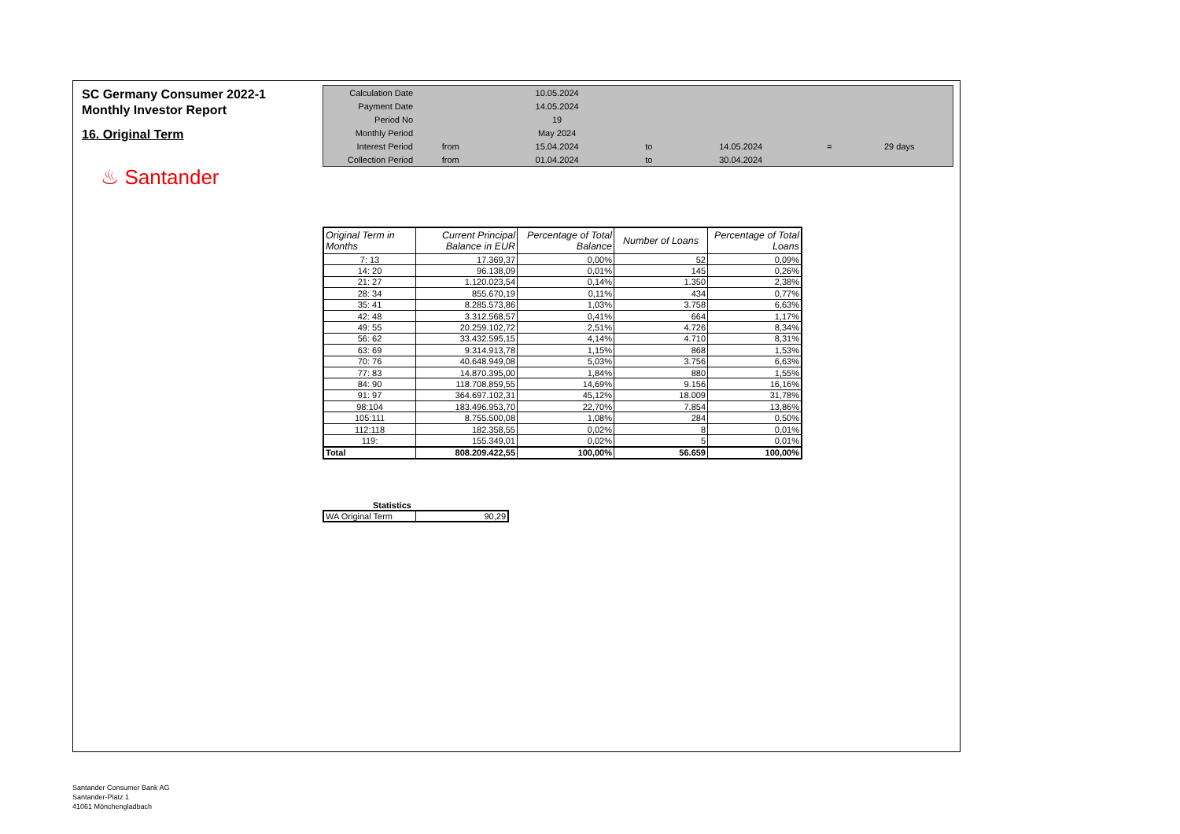SC Germany Consumer 2022-1
Monthly Investor Report
16. Original Term
♨ Santander
| Calculation Date | | 10.05.2024 | | | | |
| Payment Date | | 14.05.2024 | | | | |
| Period No | | 19 | | | | |
| Monthly Period | | May 2024 | | | | |
| Interest Period | from | 15.04.2024 | to | 14.05.2024 | = | 29 days |
| Collection Period | from | 01.04.2024 | to | 30.04.2024 | | |
| Original Term in Months | Current Principal Balance in EUR | Percentage of Total Balance | Number of Loans | Percentage of Total Loans |
| --- | --- | --- | --- | --- |
| 7: 13 | 17.369,37 | 0,00% | 52 | 0,09% |
| 14: 20 | 96.138,09 | 0,01% | 145 | 0,26% |
| 21: 27 | 1.120.023,54 | 0,14% | 1.350 | 2,38% |
| 28: 34 | 855.670,19 | 0,11% | 434 | 0,77% |
| 35: 41 | 8.285.573,86 | 1,03% | 3.758 | 6,63% |
| 42: 48 | 3.312.568,57 | 0,41% | 664 | 1,17% |
| 49: 55 | 20.259.102,72 | 2,51% | 4.726 | 8,34% |
| 56: 62 | 33.432.595,15 | 4,14% | 4.710 | 8,31% |
| 63: 69 | 9.314.913,78 | 1,15% | 868 | 1,53% |
| 70: 76 | 40.648.949,08 | 5,03% | 3.756 | 6,63% |
| 77: 83 | 14.870.395,00 | 1,84% | 880 | 1,55% |
| 84: 90 | 118.708.859,55 | 14,69% | 9.156 | 16,16% |
| 91: 97 | 364.697.102,31 | 45,12% | 18.009 | 31,78% |
| 98:104 | 183.496.953,70 | 22,70% | 7.854 | 13,86% |
| 105:111 | 8.755.500,08 | 1,08% | 284 | 0,50% |
| 112:118 | 182.358,55 | 0,02% | 8 | 0,01% |
| 119: | 155.349,01 | 0,02% | 5 | 0,01% |
| Total | 808.209.422,55 | 100,00% | 56.659 | 100,00% |
Statistics
| WA Original Term | 90,29 |
Santander Consumer Bank AG
Santander-Platz 1
41061 Mönchengladbach